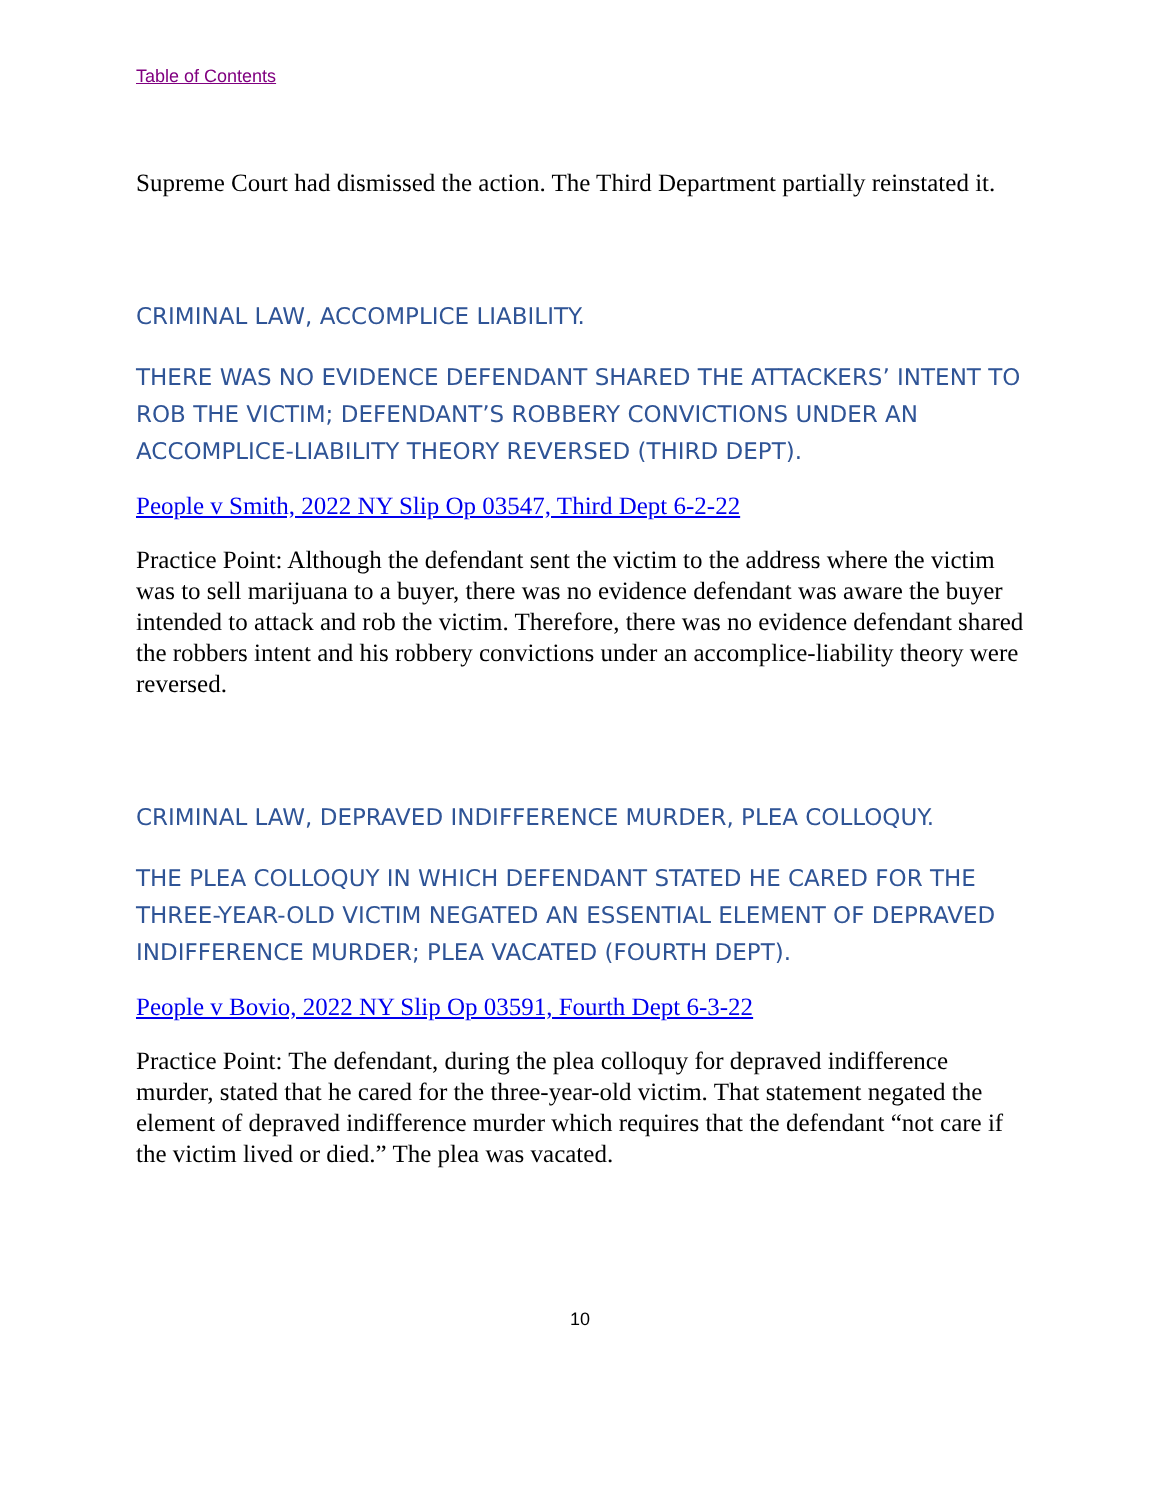Table of Contents
Supreme Court had dismissed the action. The Third Department partially reinstated it.
CRIMINAL LAW, ACCOMPLICE LIABILITY.
THERE WAS NO EVIDENCE DEFENDANT SHARED THE ATTACKERS’ INTENT TO ROB THE VICTIM; DEFENDANT’S ROBBERY CONVICTIONS UNDER AN ACCOMPLICE-LIABILITY THEORY REVERSED (THIRD DEPT).
People v Smith, 2022 NY Slip Op 03547, Third Dept 6-2-22
Practice Point: Although the defendant sent the victim to the address where the victim was to sell marijuana to a buyer, there was no evidence defendant was aware the buyer intended to attack and rob the victim. Therefore, there was no evidence defendant shared the robbers intent and his robbery convictions under an accomplice-liability theory were reversed.
CRIMINAL LAW, DEPRAVED INDIFFERENCE MURDER, PLEA COLLOQUY.
THE PLEA COLLOQUY IN WHICH DEFENDANT STATED HE CARED FOR THE THREE-YEAR-OLD VICTIM NEGATED AN ESSENTIAL ELEMENT OF DEPRAVED INDIFFERENCE MURDER; PLEA VACATED (FOURTH DEPT).
People v Bovio, 2022 NY Slip Op 03591, Fourth Dept 6-3-22
Practice Point: The defendant, during the plea colloquy for depraved indifference murder, stated that he cared for the three-year-old victim. That statement negated the element of depraved indifference murder which requires that the defendant “not care if the victim lived or died.” The plea was vacated.
10